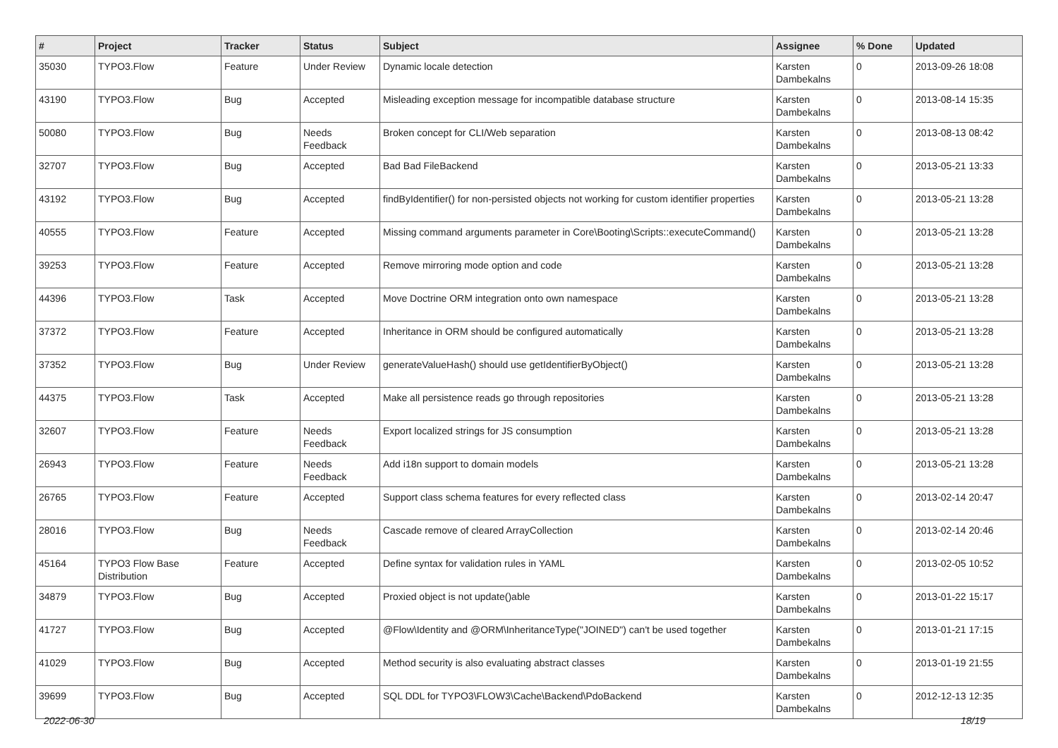| # | Project | Tracker | Status | Subject | Assignee | % Done | Updated |
| --- | --- | --- | --- | --- | --- | --- | --- |
| 35030 | TYPO3.Flow | Feature | Under Review | Dynamic locale detection | Karsten Dambekalns | 0 | 2013-09-26 18:08 |
| 43190 | TYPO3.Flow | Bug | Accepted | Misleading exception message for incompatible database structure | Karsten Dambekalns | 0 | 2013-08-14 15:35 |
| 50080 | TYPO3.Flow | Bug | Needs Feedback | Broken concept for CLI/Web separation | Karsten Dambekalns | 0 | 2013-08-13 08:42 |
| 32707 | TYPO3.Flow | Bug | Accepted | Bad Bad FileBackend | Karsten Dambekalns | 0 | 2013-05-21 13:33 |
| 43192 | TYPO3.Flow | Bug | Accepted | findByIdentifier() for non-persisted objects not working for custom identifier properties | Karsten Dambekalns | 0 | 2013-05-21 13:28 |
| 40555 | TYPO3.Flow | Feature | Accepted | Missing command arguments parameter in Core\Booting\Scripts::executeCommand() | Karsten Dambekalns | 0 | 2013-05-21 13:28 |
| 39253 | TYPO3.Flow | Feature | Accepted | Remove mirroring mode option and code | Karsten Dambekalns | 0 | 2013-05-21 13:28 |
| 44396 | TYPO3.Flow | Task | Accepted | Move Doctrine ORM integration onto own namespace | Karsten Dambekalns | 0 | 2013-05-21 13:28 |
| 37372 | TYPO3.Flow | Feature | Accepted | Inheritance in ORM should be configured automatically | Karsten Dambekalns | 0 | 2013-05-21 13:28 |
| 37352 | TYPO3.Flow | Bug | Under Review | generateValueHash() should use getIdentifierByObject() | Karsten Dambekalns | 0 | 2013-05-21 13:28 |
| 44375 | TYPO3.Flow | Task | Accepted | Make all persistence reads go through repositories | Karsten Dambekalns | 0 | 2013-05-21 13:28 |
| 32607 | TYPO3.Flow | Feature | Needs Feedback | Export localized strings for JS consumption | Karsten Dambekalns | 0 | 2013-05-21 13:28 |
| 26943 | TYPO3.Flow | Feature | Needs Feedback | Add i18n support to domain models | Karsten Dambekalns | 0 | 2013-05-21 13:28 |
| 26765 | TYPO3.Flow | Feature | Accepted | Support class schema features for every reflected class | Karsten Dambekalns | 0 | 2013-02-14 20:47 |
| 28016 | TYPO3.Flow | Bug | Needs Feedback | Cascade remove of cleared ArrayCollection | Karsten Dambekalns | 0 | 2013-02-14 20:46 |
| 45164 | TYPO3 Flow Base Distribution | Feature | Accepted | Define syntax for validation rules in YAML | Karsten Dambekalns | 0 | 2013-02-05 10:52 |
| 34879 | TYPO3.Flow | Bug | Accepted | Proxied object is not update()able | Karsten Dambekalns | 0 | 2013-01-22 15:17 |
| 41727 | TYPO3.Flow | Bug | Accepted | @Flow\Identity and @ORM\InheritanceType("JOINED") can't be used together | Karsten Dambekalns | 0 | 2013-01-21 17:15 |
| 41029 | TYPO3.Flow | Bug | Accepted | Method security is also evaluating abstract classes | Karsten Dambekalns | 0 | 2013-01-19 21:55 |
| 39699 | TYPO3.Flow | Bug | Accepted | SQL DDL for TYPO3\FLOW3\Cache\Backend\PdoBackend | Karsten Dambekalns | 0 | 2012-12-13 12:35 |
2022-06-30 18/19